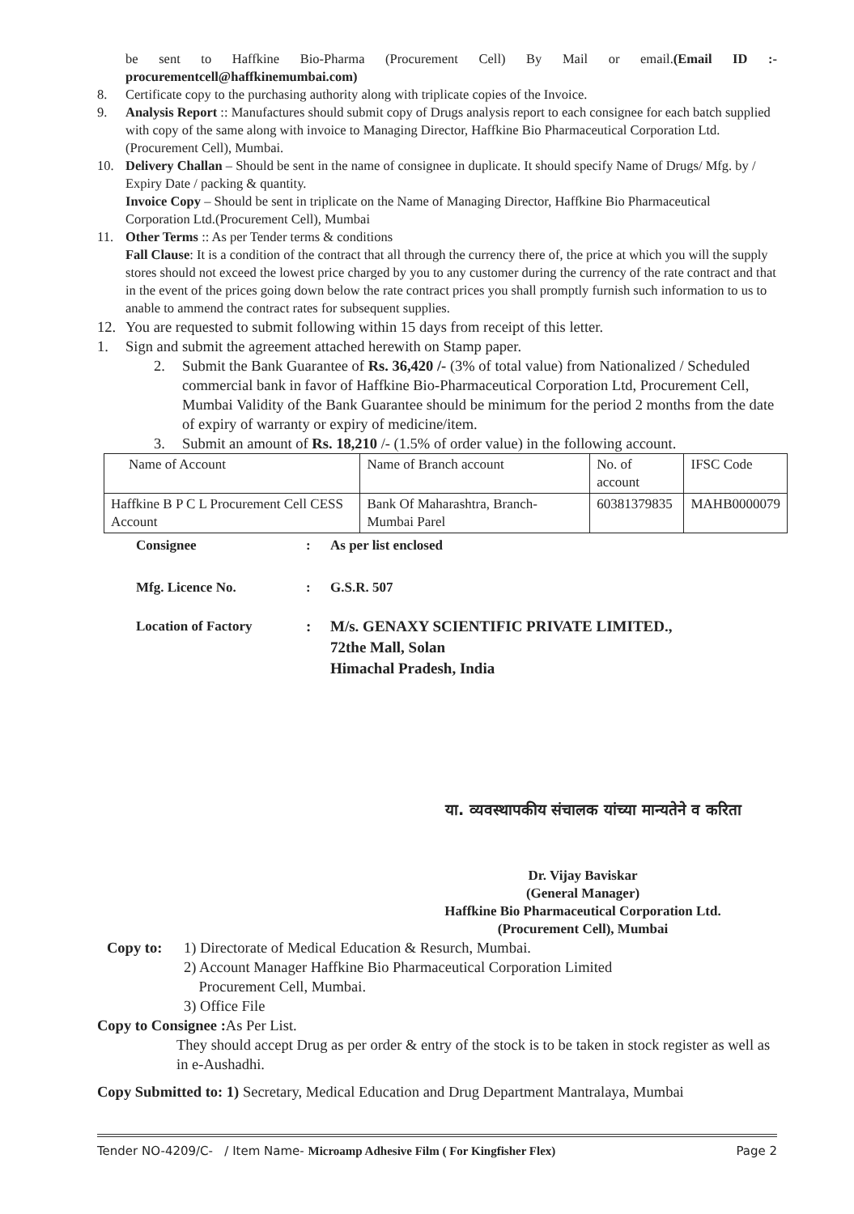be sent to Haffkine Bio-Pharma (Procurement Cell) By Mail or email.(Email ID :- procurementcell@haffkinemumbai.com)
8. Certificate copy to the purchasing authority along with triplicate copies of the Invoice.
9. Analysis Report :: Manufactures should submit copy of Drugs analysis report to each consignee for each batch supplied with copy of the same along with invoice to Managing Director, Haffkine Bio Pharmaceutical Corporation Ltd.(Procurement Cell), Mumbai.
10. Delivery Challan – Should be sent in the name of consignee in duplicate. It should specify Name of Drugs/ Mfg. by / Expiry Date / packing & quantity.
Invoice Copy – Should be sent in triplicate on the Name of Managing Director, Haffkine Bio Pharmaceutical Corporation Ltd.(Procurement Cell), Mumbai
11. Other Terms :: As per Tender terms & conditions
Fall Clause: It is a condition of the contract that all through the currency there of, the price at which you will the supply stores should not exceed the lowest price charged by you to any customer during the currency of the rate contract and that in the event of the prices going down below the rate contract prices you shall promptly furnish such information to us to anable to ammend the contract rates for subsequent supplies.
12. You are requested to submit following within 15 days from receipt of this letter.
1. Sign and submit the agreement attached herewith on Stamp paper.
2. Submit the Bank Guarantee of Rs. 36,420 /- (3% of total value) from Nationalized / Scheduled commercial bank in favor of Haffkine Bio-Pharmaceutical Corporation Ltd, Procurement Cell, Mumbai Validity of the Bank Guarantee should be minimum for the period 2 months from the date of expiry of warranty or expiry of medicine/item.
3. Submit an amount of Rs. 18,210 /- (1.5% of order value) in the following account.
| Name of Account | Name of Branch account | No. of account | IFSC Code |
| Haffkine B P C L Procurement Cell CESS Account | Bank Of Maharashtra, Branch-Mumbai Parel | 60381379835 | MAHB0000079 |
Consignee: As per list enclosed
Mfg. Licence No.: G.S.R. 507
Location of Factory: M/s. GENAXY SCIENTIFIC PRIVATE LIMITED.,
72the Mall, Solan
Himachal Pradesh, India
या. व्यवस्थापकीय संचालक यांच्या मान्यतेने व करिता
Dr. Vijay Baviskar
(General Manager)
Haffkine Bio Pharmaceutical Corporation Ltd.
(Procurement Cell), Mumbai
Copy to: 1) Directorate of Medical Education & Resurch, Mumbai.
2) Account Manager Haffkine Bio Pharmaceutical Corporation Limited
Procurement Cell, Mumbai.
3) Office File
Copy to Consignee : As Per List.
They should accept Drug as per order & entry of the stock is to be taken in stock register as well as in e-Aushadhi.
Copy Submitted to: 1) Secretary, Medical Education and Drug Department Mantralaya, Mumbai
Tender NO-4209/C- / Item Name- Microamp Adhesive Film ( For Kingfisher Flex) Page 2